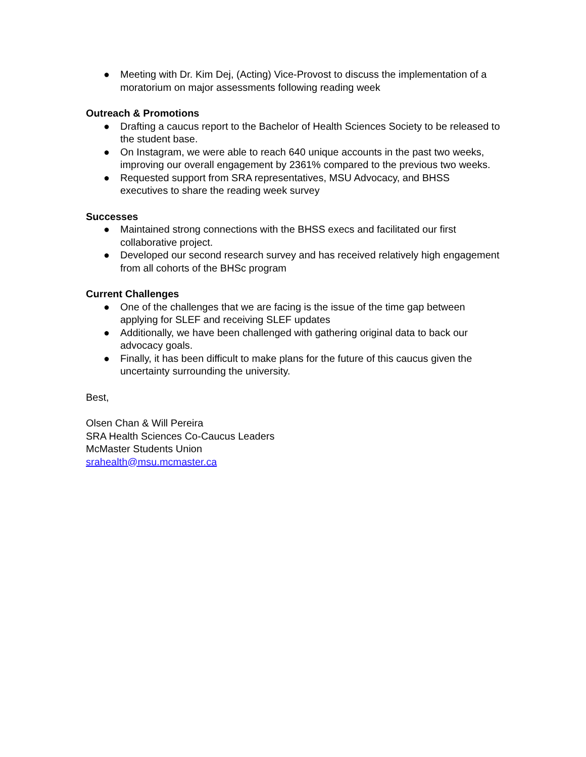● Meeting with Dr. Kim Dej, (Acting) Vice-Provost to discuss the implementation of a moratorium on major assessments following reading week
Outreach & Promotions
● Drafting a caucus report to the Bachelor of Health Sciences Society to be released to the student base.
● On Instagram, we were able to reach 640 unique accounts in the past two weeks, improving our overall engagement by 2361% compared to the previous two weeks.
● Requested support from SRA representatives, MSU Advocacy, and BHSS executives to share the reading week survey
Successes
● Maintained strong connections with the BHSS execs and facilitated our first collaborative project.
● Developed our second research survey and has received relatively high engagement from all cohorts of the BHSc program
Current Challenges
● One of the challenges that we are facing is the issue of the time gap between applying for SLEF and receiving SLEF updates
● Additionally, we have been challenged with gathering original data to back our advocacy goals.
● Finally, it has been difficult to make plans for the future of this caucus given the uncertainty surrounding the university.
Best,
Olsen Chan & Will Pereira
SRA Health Sciences Co-Caucus Leaders
McMaster Students Union
srahealth@msu.mcmaster.ca